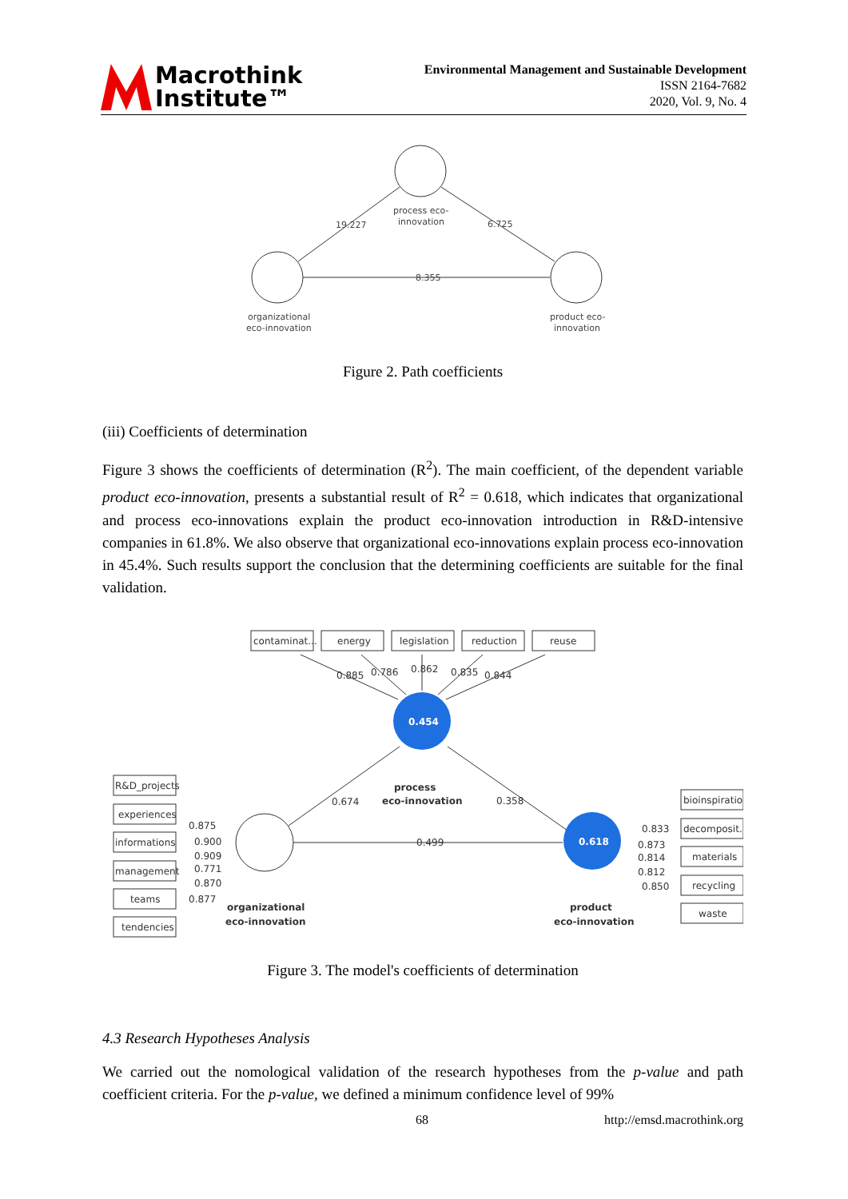Macrothink
Institute™
Environmental Management and Sustainable Development
ISSN 2164-7682
2020, Vol. 9, No. 4
19.227
6.725
8.355
process eco-
innovation
organizational
eco-innovation
product eco-
innovation
Figure 2. Path coefficients
(iii) Coefficients of determination
Figure 3 shows the coefficients of determination (R<sup>2</sup>). The main coefficient, of the dependent variable product eco-innovation, presents a substantial result of R<sup>2</sup> = 0.618, which indicates that organizational and process eco-innovations explain the product eco-innovation introduction in R&D-intensive companies in 61.8%. We also observe that organizational eco-innovations explain process eco-innovation in 45.4%. Such results support the conclusion that the determining coefficients are suitable for the final validation.
0.454
0.618
contaminat...
energy
legislation
reduction
reuse
0.885
0.786
0.862
0.835
0.844
process
eco-innovation
0.674
0.358
0.499
R&D_projects
experiences
informations
management
teams
tendencies
0.875
0.900
0.909
0.771
0.870
0.877
organizational
eco-innovation
bioinspiration
decomposit...
materials
recycling
waste
0.833
0.873
0.814
0.812
0.850
product
eco-innovation
Figure 3. The model's coefficients of determination
4.3 Research Hypotheses Analysis
We carried out the nomological validation of the research hypotheses from the p-value and path coefficient criteria. For the p-value, we defined a minimum confidence level of 99%
68 http://emsd.macrothink.org